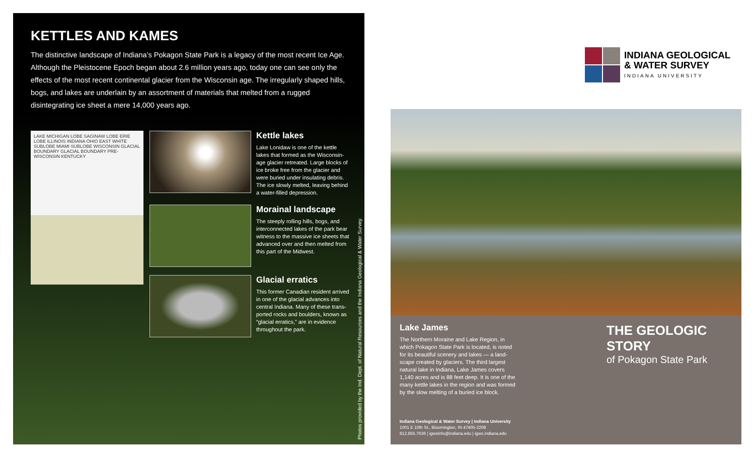KETTLES AND KAMES
The distinctive landscape of Indiana’s Pokagon State Park is a legacy of the most recent Ice Age. Although the Pleistocene Epoch began about 2.6 million years ago, today one can see only the effects of the most recent continental glacier from the Wisconsin age. The irregularly shaped hills, bogs, and lakes are underlain by an assortment of materials that melted from a rugged disintegrating ice sheet a mere 14,000 years ago.
LAKE MICHIGAN LOBE SAGINAW LOBE ERIE LOBE ILLINOIS INDIANA OHIO EAST WHITE SUBLOBE MIAMI SUBLOBE WISCONSIN GLACIAL BOUNDARY GLACIAL BOUNDARY PRE-WISCONSIN KENTUCKY
Kettle lakes
Lake Lonidaw is one of the kettle lakes that formed as the Wisconsin-age glacier retreated. Large blocks of ice broke free from the glacier and were buried under insulating debris. The ice slowly melted, leaving behind a water-filled depression.
Morainal landscape
The steeply rolling hills, bogs, and interconnected lakes of the park bear witness to the massive ice sheets that advanced over and then melted from this part of the Midwest.
Glacial erratics
This former Canadian resident arrived in one of the glacial advances into central Indiana. Many of these trans-ported rocks and boulders, known as “glacial erratics,” are in evidence throughout the park.
Photos provided by the Ind. Dept. of Natural Resources and the Indiana Geological & Water Survey.
INDIANA GEOLOGICAL
& WATER SURVEY
INDIANA UNIVERSITY
Lake James
The Northern Moraine and Lake Region, in which Pokagon State Park is located, is noted for its beautiful scenery and lakes — a land-scape created by glaciers. The third largest natural lake in Indiana, Lake James covers 1,140 acres and is 88 feet deep. It is one of the many kettle lakes in the region and was formed by the slow melting of a buried ice block.
Indiana Geological & Water Survey | Indiana University
1001 E 10th St., Bloomington, IN 47405-2208
812.855.7636 | igwsinfo@indiana.edu | igws.indiana.edu
THE GEOLOGIC STORY
of Pokagon State Park